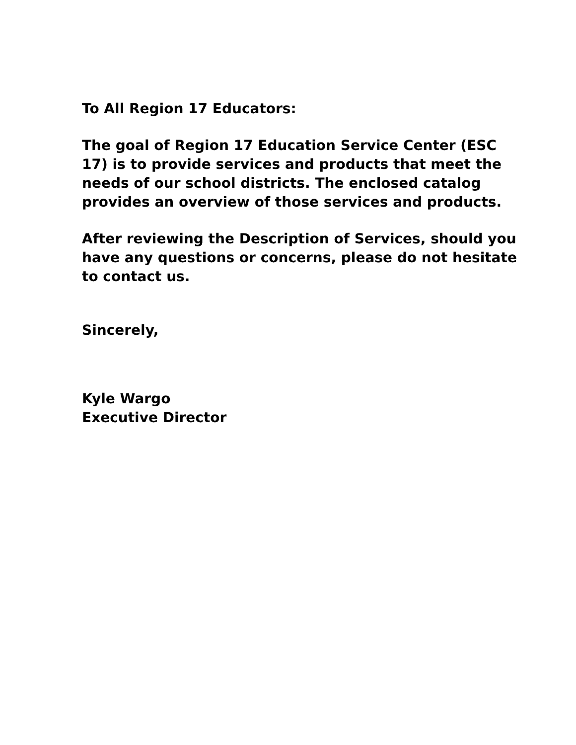To All Region 17 Educators:
The goal of Region 17 Education Service Center (ESC 17) is to provide services and products that meet the needs of our school districts. The enclosed catalog provides an overview of those services and products.
After reviewing the Description of Services, should you have any questions or concerns, please do not hesitate to contact us.
Sincerely,
Kyle Wargo
Executive Director